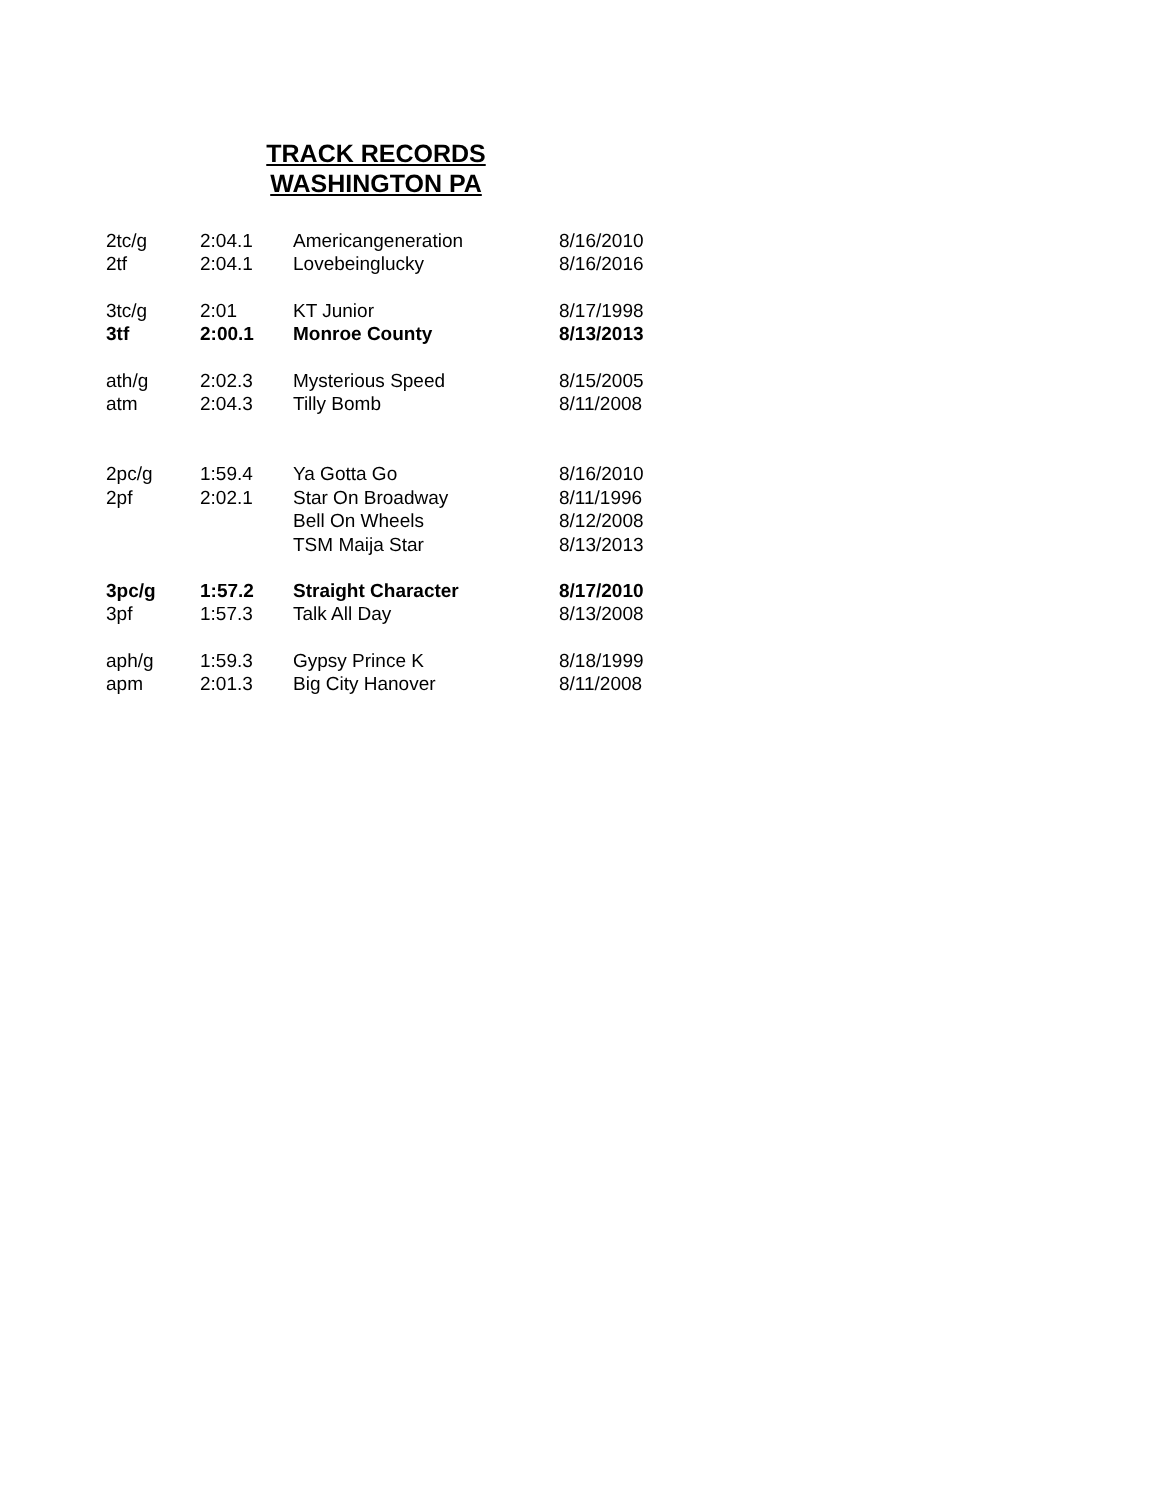TRACK RECORDS
WASHINGTON PA
| 2tc/g | 2:04.1 | Americangeneration | 8/16/2010 |
| 2tf | 2:04.1 | Lovebeinglucky | 8/16/2016 |
| 3tc/g | 2:01 | KT Junior | 8/17/1998 |
| 3tf | 2:00.1 | Monroe County | 8/13/2013 |
| ath/g | 2:02.3 | Mysterious Speed | 8/15/2005 |
| atm | 2:04.3 | Tilly Bomb | 8/11/2008 |
| 2pc/g | 1:59.4 | Ya Gotta Go | 8/16/2010 |
| 2pf | 2:02.1 | Star On Broadway | 8/11/1996 |
| | | Bell On Wheels | 8/12/2008 |
| | | TSM Maija Star | 8/13/2013 |
| 3pc/g | 1:57.2 | Straight Character | 8/17/2010 |
| 3pf | 1:57.3 | Talk All Day | 8/13/2008 |
| aph/g | 1:59.3 | Gypsy Prince K | 8/18/1999 |
| apm | 2:01.3 | Big City Hanover | 8/11/2008 |